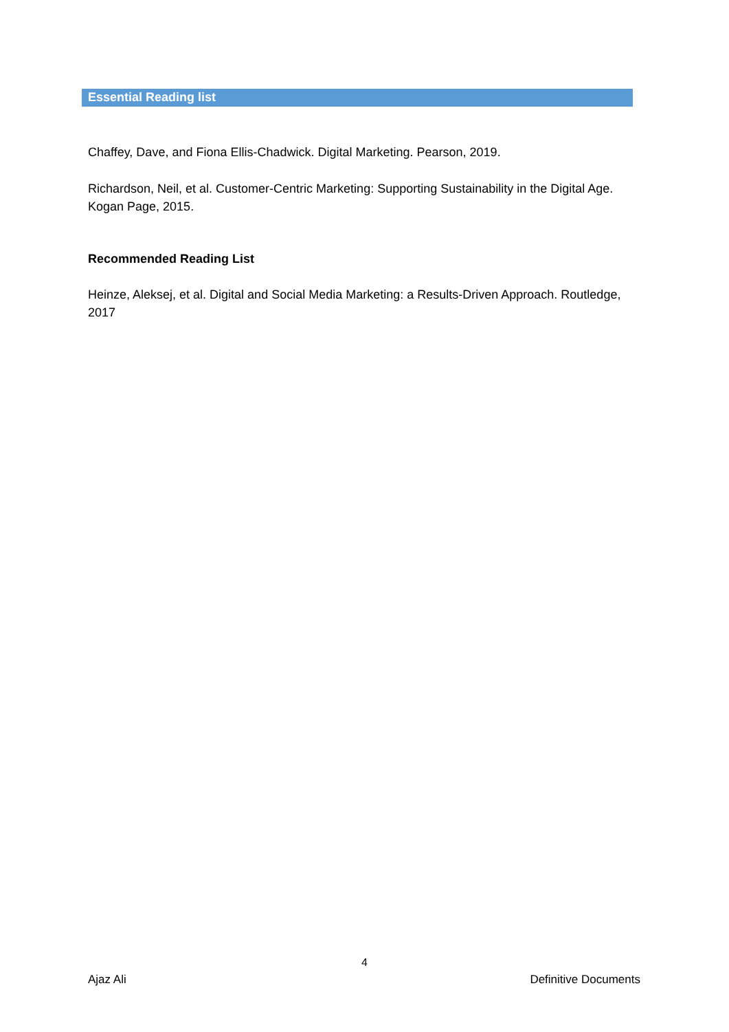Essential Reading list
Chaffey, Dave, and Fiona Ellis-Chadwick. Digital Marketing. Pearson, 2019.
Richardson, Neil, et al. Customer-Centric Marketing: Supporting Sustainability in the Digital Age. Kogan Page, 2015.
Recommended Reading List
Heinze, Aleksej, et al. Digital and Social Media Marketing: a Results-Driven Approach. Routledge, 2017
4
Ajaz Ali Definitive Documents